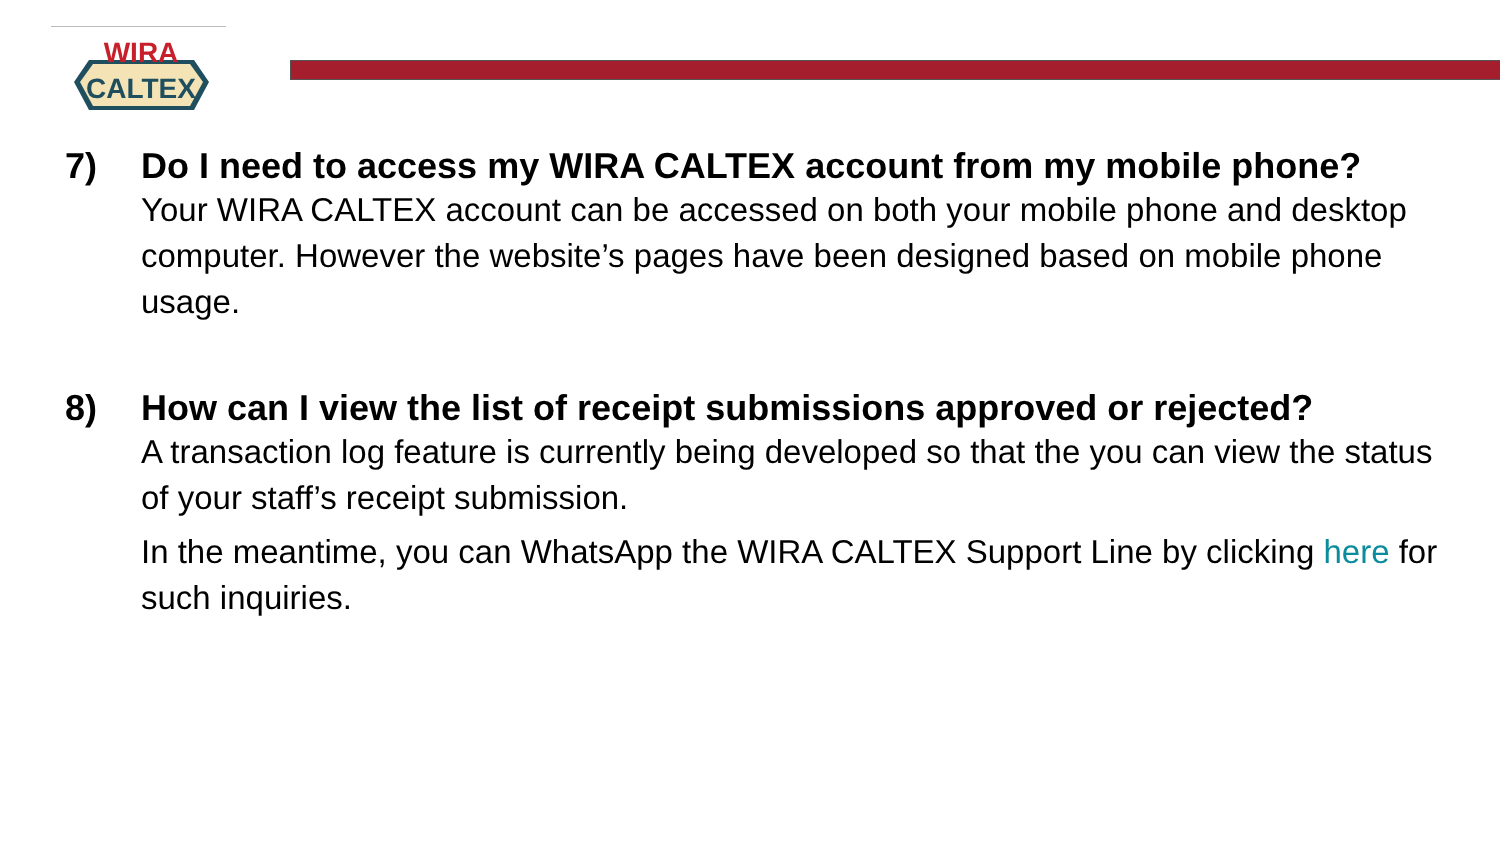WIRA
CALTEX
7) Do I need to access my WIRA CALTEX account from my mobile phone?
Your WIRA CALTEX account can be accessed on both your mobile phone and desktop computer. However the website’s pages have been designed based on mobile phone usage.
8) How can I view the list of receipt submissions approved or rejected?
A transaction log feature is currently being developed so that the you can view the status of your staff’s receipt submission.
In the meantime, you can WhatsApp the WIRA CALTEX Support Line by clicking here for such inquiries.